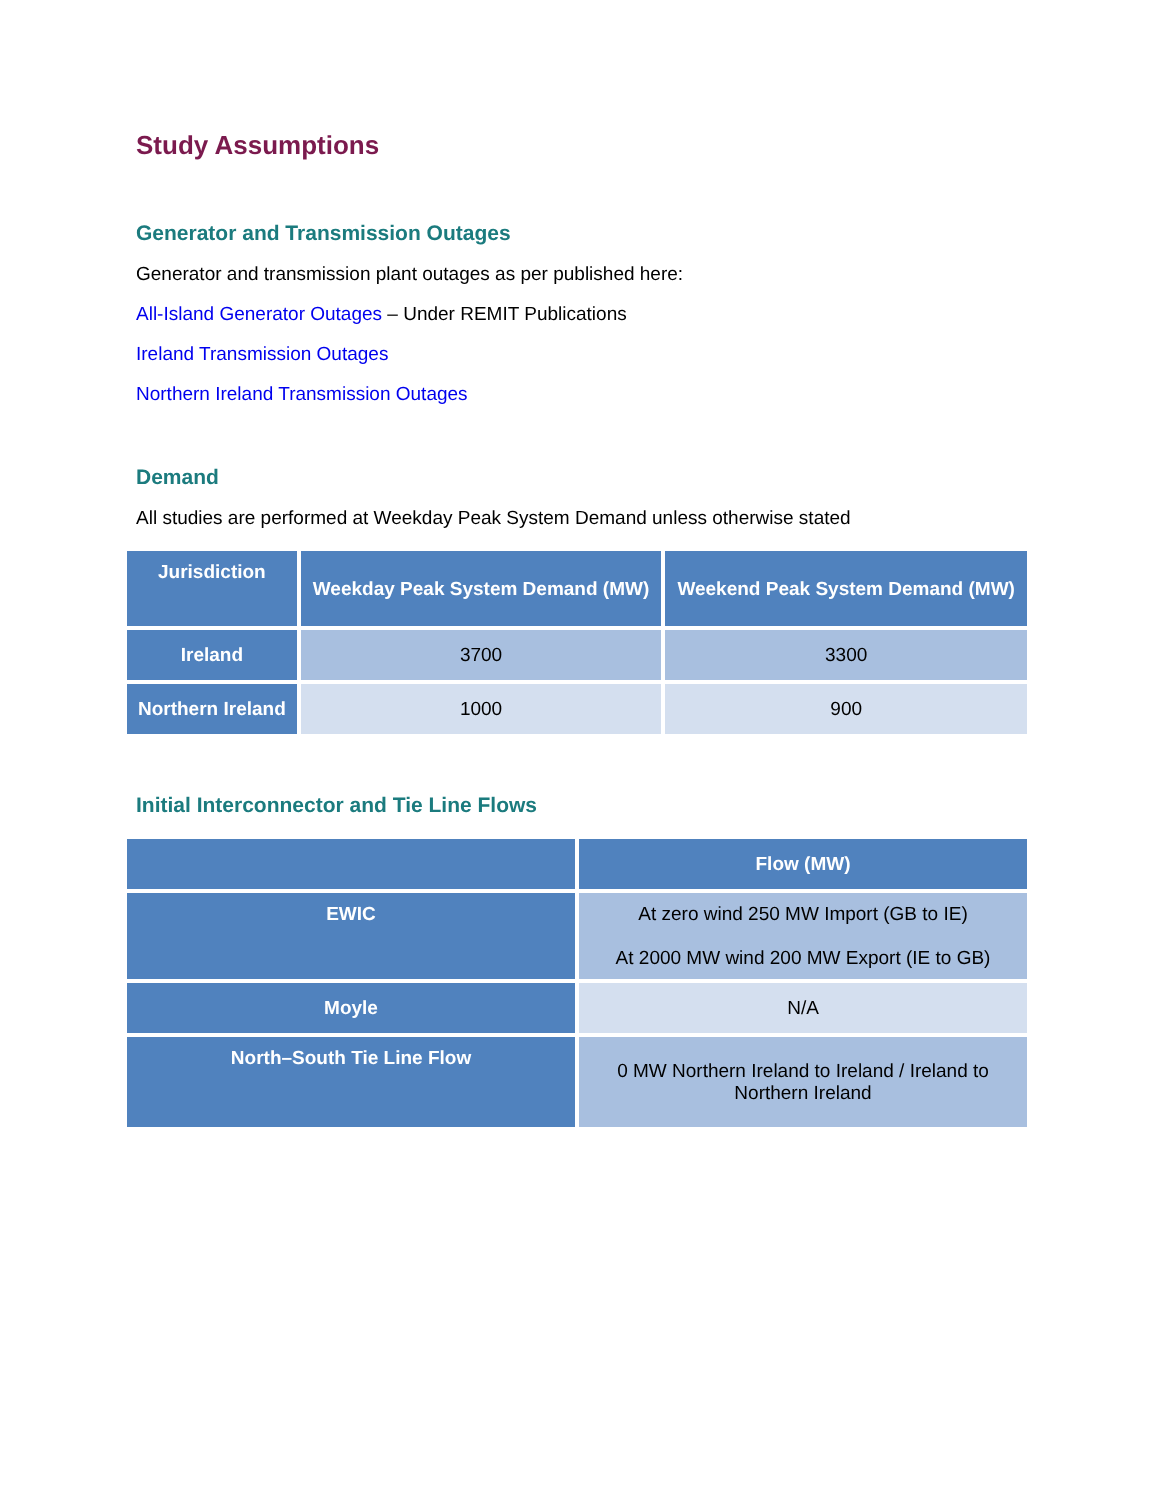Study Assumptions
Generator and Transmission Outages
Generator and transmission plant outages as per published here:
All-Island Generator Outages – Under REMIT Publications
Ireland Transmission Outages
Northern Ireland Transmission Outages
Demand
All studies are performed at Weekday Peak System Demand unless otherwise stated
| Jurisdiction | Weekday Peak System Demand (MW) | Weekend Peak System Demand (MW) |
| --- | --- | --- |
| Ireland | 3700 | 3300 |
| Northern Ireland | 1000 | 900 |
Initial Interconnector and Tie Line Flows
| | Flow (MW) |
| --- | --- |
| EWIC | At zero wind 250 MW Import (GB to IE) At 2000 MW wind 200 MW Export (IE to GB) |
| Moyle | N/A |
| North–South Tie Line Flow | 0 MW Northern Ireland to Ireland / Ireland to Northern Ireland |